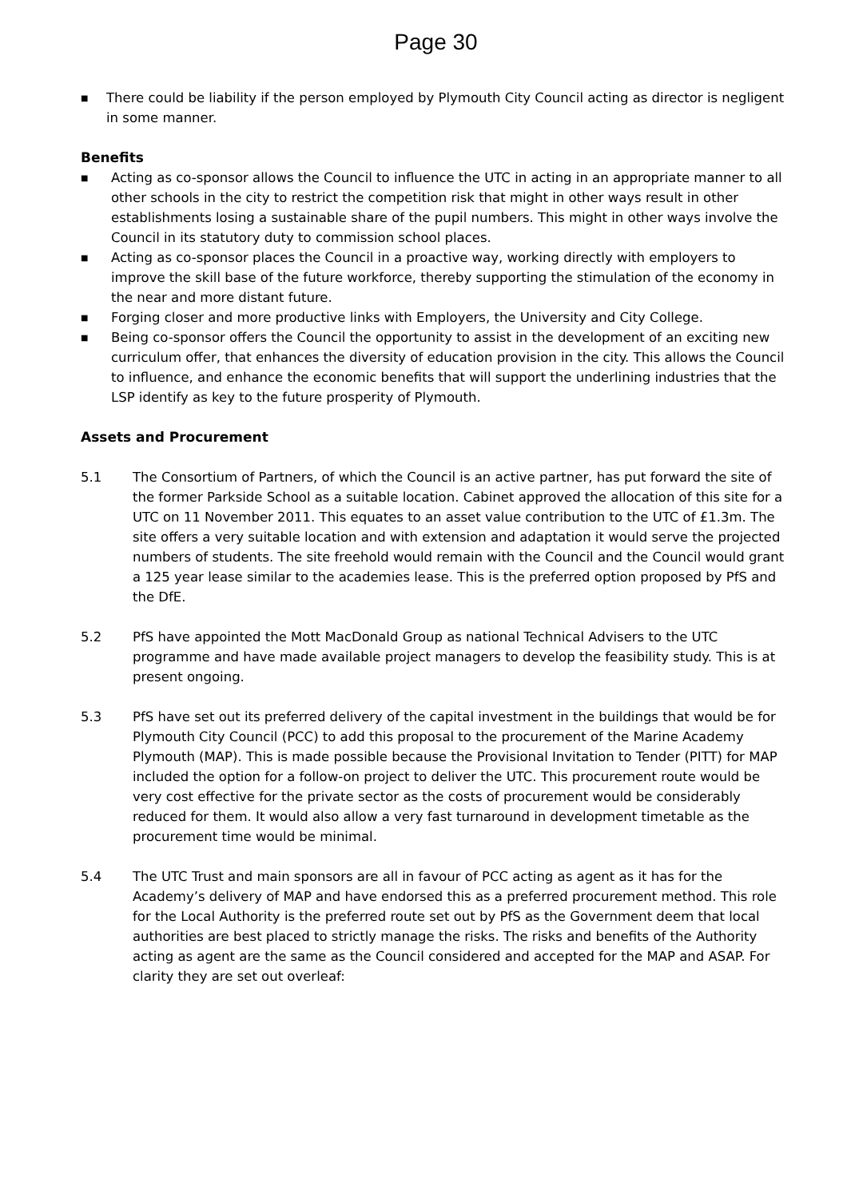Page 30
■ There could be liability if the person employed by Plymouth City Council acting as director is negligent in some manner.
Benefits
■ Acting as co-sponsor allows the Council to influence the UTC in acting in an appropriate manner to all other schools in the city to restrict the competition risk that might in other ways result in other establishments losing a sustainable share of the pupil numbers. This might in other ways involve the Council in its statutory duty to commission school places.
■ Acting as co-sponsor places the Council in a proactive way, working directly with employers to improve the skill base of the future workforce, thereby supporting the stimulation of the economy in the near and more distant future.
■ Forging closer and more productive links with Employers, the University and City College.
■ Being co-sponsor offers the Council the opportunity to assist in the development of an exciting new curriculum offer, that enhances the diversity of education provision in the city. This allows the Council to influence, and enhance the economic benefits that will support the underlining industries that the LSP identify as key to the future prosperity of Plymouth.
Assets and Procurement
5.1 The Consortium of Partners, of which the Council is an active partner, has put forward the site of the former Parkside School as a suitable location. Cabinet approved the allocation of this site for a UTC on 11 November 2011. This equates to an asset value contribution to the UTC of £1.3m. The site offers a very suitable location and with extension and adaptation it would serve the projected numbers of students. The site freehold would remain with the Council and the Council would grant a 125 year lease similar to the academies lease. This is the preferred option proposed by PfS and the DfE.
5.2 PfS have appointed the Mott MacDonald Group as national Technical Advisers to the UTC programme and have made available project managers to develop the feasibility study. This is at present ongoing.
5.3 PfS have set out its preferred delivery of the capital investment in the buildings that would be for Plymouth City Council (PCC) to add this proposal to the procurement of the Marine Academy Plymouth (MAP). This is made possible because the Provisional Invitation to Tender (PITT) for MAP included the option for a follow-on project to deliver the UTC. This procurement route would be very cost effective for the private sector as the costs of procurement would be considerably reduced for them. It would also allow a very fast turnaround in development timetable as the procurement time would be minimal.
5.4 The UTC Trust and main sponsors are all in favour of PCC acting as agent as it has for the Academy’s delivery of MAP and have endorsed this as a preferred procurement method. This role for the Local Authority is the preferred route set out by PfS as the Government deem that local authorities are best placed to strictly manage the risks. The risks and benefits of the Authority acting as agent are the same as the Council considered and accepted for the MAP and ASAP. For clarity they are set out overleaf: